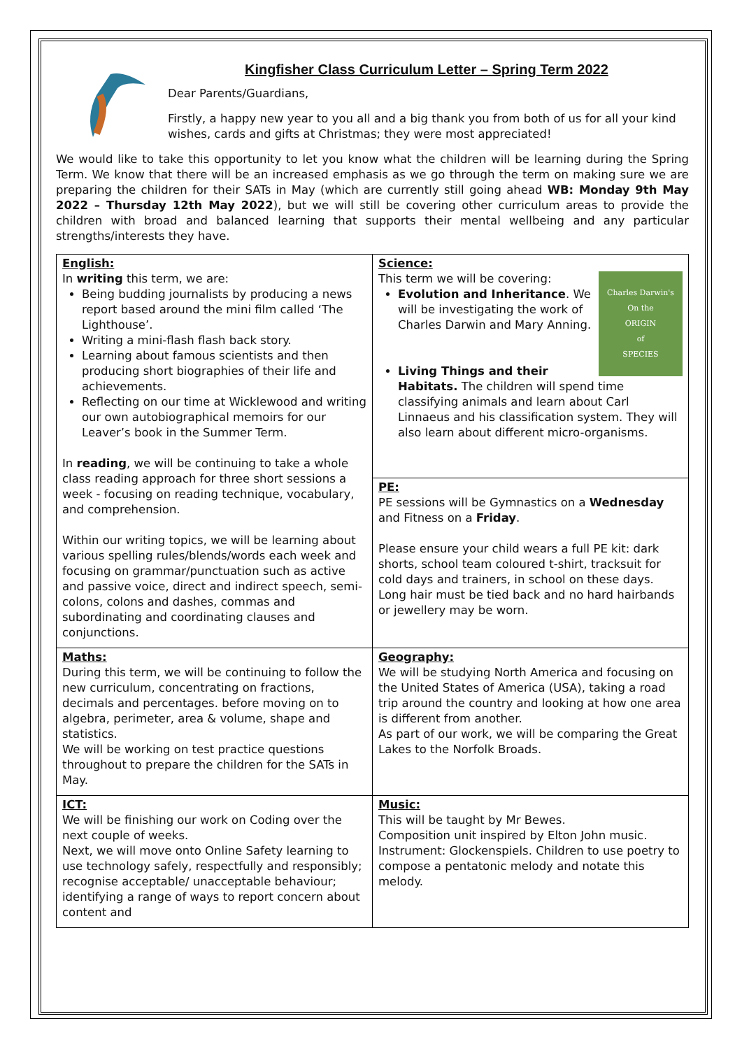Kingfisher Class Curriculum Letter – Spring Term 2022
Dear Parents/Guardians,
Firstly, a happy new year to you all and a big thank you from both of us for all your kind wishes, cards and gifts at Christmas; they were most appreciated!
We would like to take this opportunity to let you know what the children will be learning during the Spring Term. We know that there will be an increased emphasis as we go through the term on making sure we are preparing the children for their SATs in May (which are currently still going ahead WB: Monday 9th May 2022 – Thursday 12th May 2022), but we will still be covering other curriculum areas to provide the children with broad and balanced learning that supports their mental wellbeing and any particular strengths/interests they have.
| English: In writing this term, we are: Being budding journalists by producing a news report based around the mini film called ‘The Lighthouse’. Writing a mini-flash flash back story. Learning about famous scientists and then producing short biographies of their life and achievements. Reflecting on our time at Wicklewood and writing our own autobiographical memoirs for our Leaver’s book in the Summer Term. In reading , we will be continuing to take a whole class reading approach for three short sessions a week - focusing on reading technique, vocabulary, and comprehension. Within our writing topics, we will be learning about various spelling rules/blends/words each week and focusing on grammar/punctuation such as active and passive voice, direct and indirect speech, semi-colons, colons and dashes, commas and subordinating and coordinating clauses and conjunctions. | Science: This term we will be covering: Charles Darwin's On the ORIGIN of SPECIES Evolution and Inheritance . We will be investigating the work of Charles Darwin and Mary Anning. Living Things and their Habitats. The children will spend time classifying animals and learn about Carl Linnaeus and his classification system. They will also learn about different micro-organisms. |
| | PE: PE sessions will be Gymnastics on a Wednesday and Fitness on a Friday . Please ensure your child wears a full PE kit: dark shorts, school team coloured t-shirt, tracksuit for cold days and trainers, in school on these days. Long hair must be tied back and no hard hairbands or jewellery may be worn. |
| Maths: During this term, we will be continuing to follow the new curriculum, concentrating on fractions, decimals and percentages. before moving on to algebra, perimeter, area & volume, shape and statistics. We will be working on test practice questions throughout to prepare the children for the SATs in May. | Geography: We will be studying North America and focusing on the United States of America (USA), taking a road trip around the country and looking at how one area is different from another. As part of our work, we will be comparing the Great Lakes to the Norfolk Broads. |
| ICT: We will be finishing our work on Coding over the next couple of weeks. Next, we will move onto Online Safety learning to use technology safely, respectfully and responsibly; recognise acceptable/ unacceptable behaviour; identifying a range of ways to report concern about content and | Music: This will be taught by Mr Bewes. Composition unit inspired by Elton John music. Instrument: Glockenspiels. Children to use poetry to compose a pentatonic melody and notate this melody. |